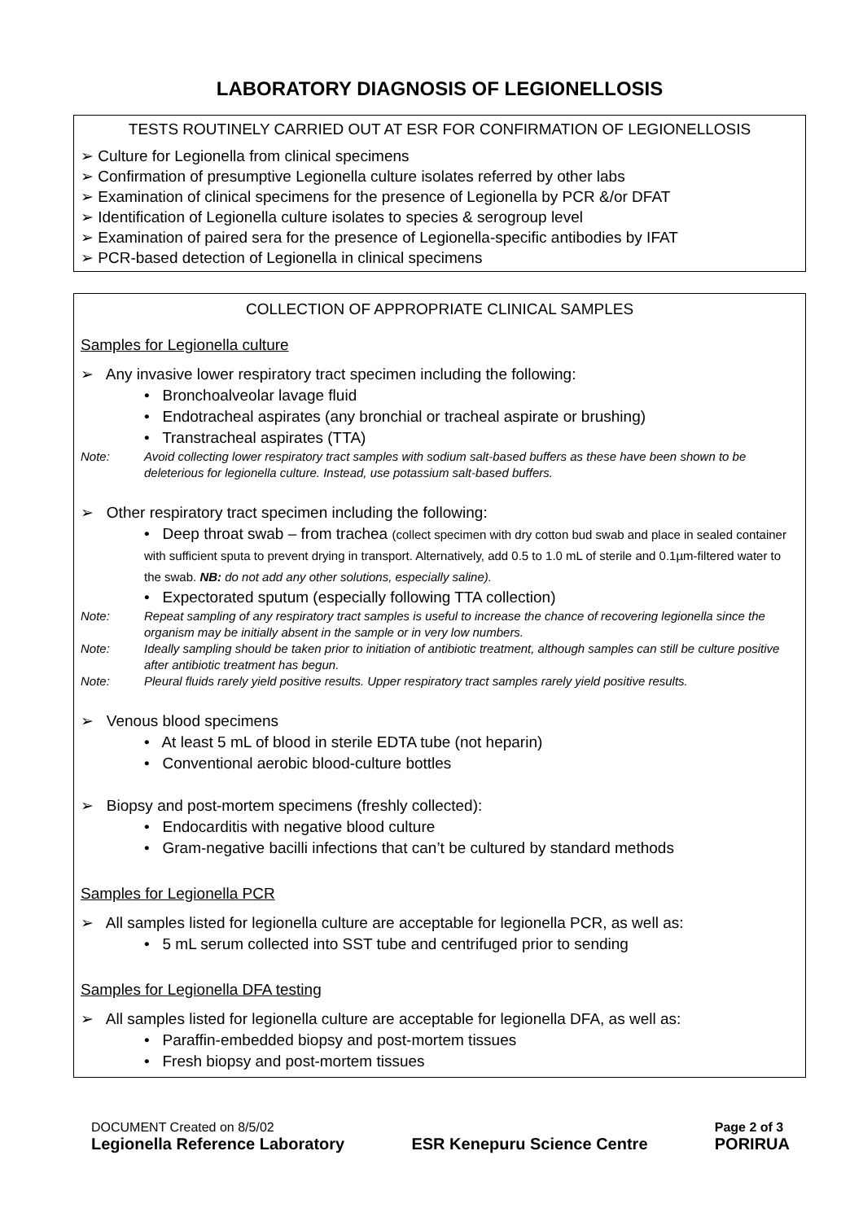LABORATORY DIAGNOSIS OF LEGIONELLOSIS
TESTS ROUTINELY CARRIED OUT AT ESR FOR CONFIRMATION OF LEGIONELLOSIS
➢ Culture for Legionella from clinical specimens
➢ Confirmation of presumptive Legionella culture isolates referred by other labs
➢ Examination of clinical specimens for the presence of Legionella by PCR &/or DFAT
➢ Identification of Legionella culture isolates to species & serogroup level
➢ Examination of paired sera for the presence of Legionella-specific antibodies by IFAT
➢ PCR-based detection of Legionella in clinical specimens
COLLECTION OF APPROPRIATE CLINICAL SAMPLES
Samples for Legionella culture
➢ Any invasive lower respiratory tract specimen including the following:
• Bronchoalveolar lavage fluid
• Endotracheal aspirates (any bronchial or tracheal aspirate or brushing)
• Transtracheal aspirates (TTA)
Note: Avoid collecting lower respiratory tract samples with sodium salt-based buffers as these have been shown to be deleterious for legionella culture. Instead, use potassium salt-based buffers.
➢ Other respiratory tract specimen including the following:
• Deep throat swab – from trachea (collect specimen with dry cotton bud swab and place in sealed container with sufficient sputa to prevent drying in transport. Alternatively, add 0.5 to 1.0 mL of sterile and 0.1µm-filtered water to the swab. NB: do not add any other solutions, especially saline).
• Expectorated sputum (especially following TTA collection)
Note: Repeat sampling of any respiratory tract samples is useful to increase the chance of recovering legionella since the organism may be initially absent in the sample or in very low numbers.
Note: Ideally sampling should be taken prior to initiation of antibiotic treatment, although samples can still be culture positive after antibiotic treatment has begun.
Note: Pleural fluids rarely yield positive results. Upper respiratory tract samples rarely yield positive results.
➢ Venous blood specimens
• At least 5 mL of blood in sterile EDTA tube (not heparin)
• Conventional aerobic blood-culture bottles
➢ Biopsy and post-mortem specimens (freshly collected):
• Endocarditis with negative blood culture
• Gram-negative bacilli infections that can’t be cultured by standard methods
Samples for Legionella PCR
➢ All samples listed for legionella culture are acceptable for legionella PCR, as well as:
• 5 mL serum collected into SST tube and centrifuged prior to sending
Samples for Legionella DFA testing
➢ All samples listed for legionella culture are acceptable for legionella DFA, as well as:
• Paraffin-embedded biopsy and post-mortem tissues
• Fresh biopsy and post-mortem tissues
DOCUMENT Created on 8/5/02
Legionella Reference Laboratory
ESR Kenepuru Science Centre
Page 2 of 3
PORIRUA